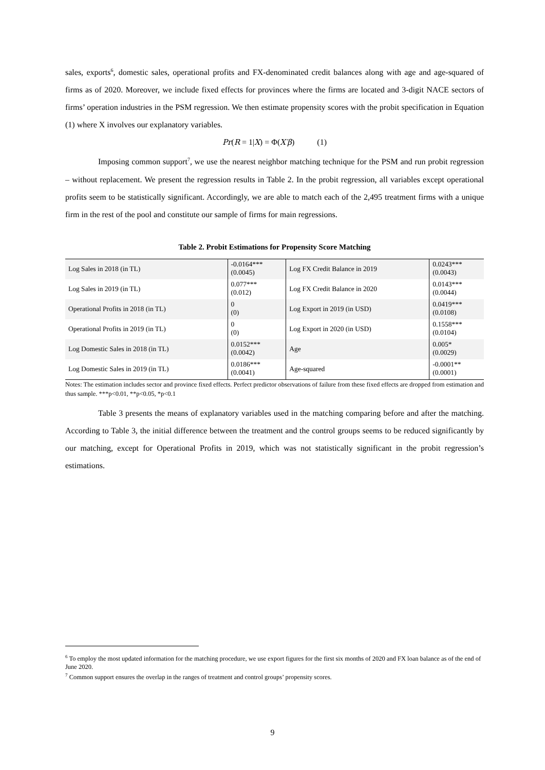sales, exports<sup>6</sup>, domestic sales, operational profits and FX-denominated credit balances along with age and age-squared of firms as of 2020. Moreover, we include fixed effects for provinces where the firms are located and 3-digit NACE sectors of firms’ operation industries in the PSM regression. We then estimate propensity scores with the probit specification in Equation (1) where X involves our explanatory variables.
Pr(R = 1|X) = Φ(X′β) (1)
Imposing common support<sup>7</sup>, we use the nearest neighbor matching technique for the PSM and run probit regression – without replacement. We present the regression results in Table 2. In the probit regression, all variables except operational profits seem to be statistically significant. Accordingly, we are able to match each of the 2,495 treatment firms with a unique firm in the rest of the pool and constitute our sample of firms for main regressions.
Table 2. Probit Estimations for Propensity Score Matching
| Log Sales in 2018 (in TL) | -0.0164*** (0.0045) | Log FX Credit Balance in 2019 | 0.0243*** (0.0043) |
| Log Sales in 2019 (in TL) | 0.077*** (0.012) | Log FX Credit Balance in 2020 | 0.0143*** (0.0044) |
| Operational Profits in 2018 (in TL) | 0 (0) | Log Export in 2019 (in USD) | 0.0419*** (0.0108) |
| Operational Profits in 2019 (in TL) | 0 (0) | Log Export in 2020 (in USD) | 0.1558*** (0.0104) |
| Log Domestic Sales in 2018 (in TL) | 0.0152*** (0.0042) | Age | 0.005* (0.0029) |
| Log Domestic Sales in 2019 (in TL) | 0.0186*** (0.0041) | Age-squared | -0.0001** (0.0001) |
Notes: The estimation includes sector and province fixed effects. Perfect predictor observations of failure from these fixed effects are dropped from estimation and thus sample. ***p<0.01, **p<0.05, *p<0.1
Table 3 presents the means of explanatory variables used in the matching comparing before and after the matching. According to Table 3, the initial difference between the treatment and the control groups seems to be reduced significantly by our matching, except for Operational Profits in 2019, which was not statistically significant in the probit regression’s estimations.
<sup>6</sup> To employ the most updated information for the matching procedure, we use export figures for the first six months of 2020 and FX loan balance as of the end of June 2020.
<sup>7</sup> Common support ensures the overlap in the ranges of treatment and control groups’ propensity scores.
9